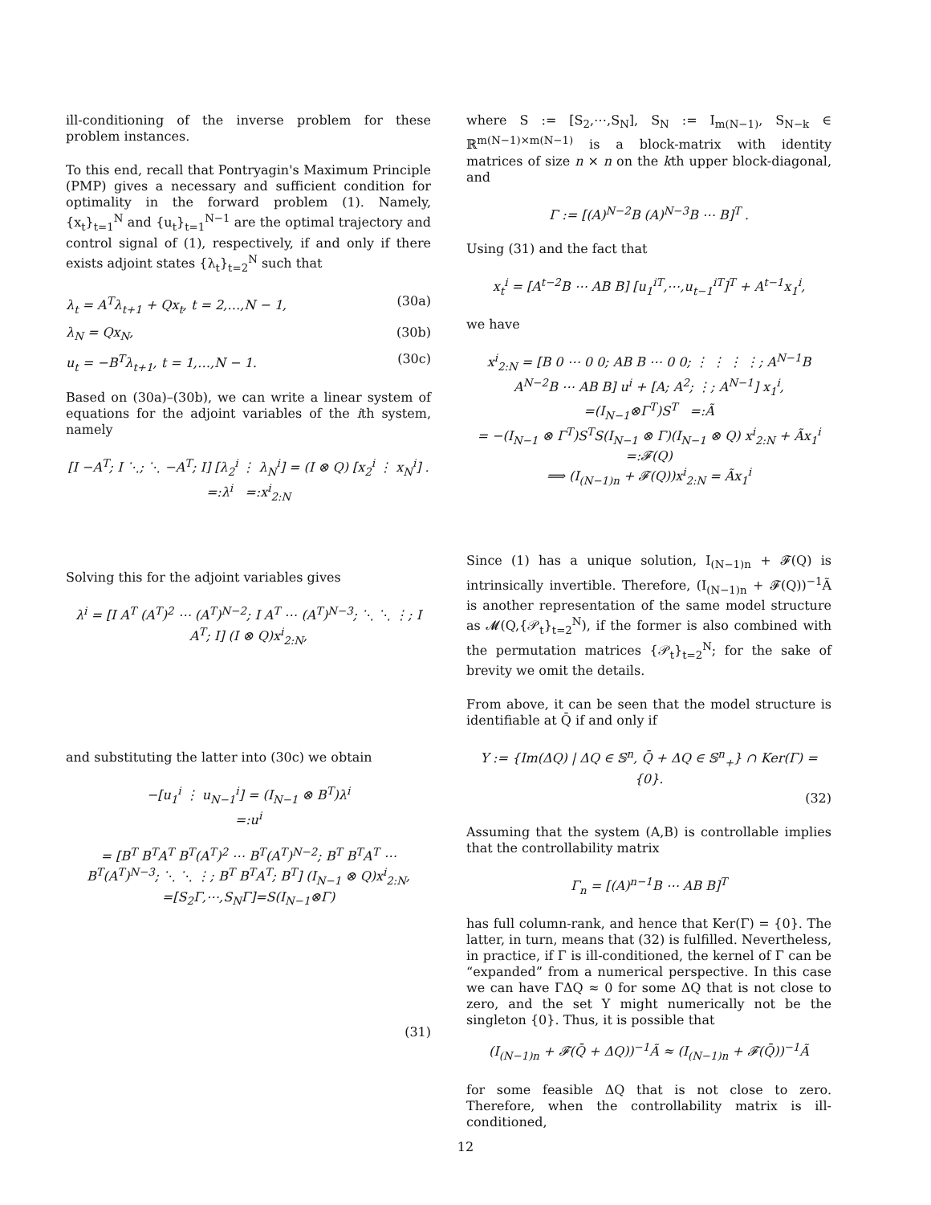ill-conditioning of the inverse problem for these problem instances.
To this end, recall that Pontryagin's Maximum Principle (PMP) gives a necessary and sufficient condition for optimality in the forward problem (1). Namely, {x<sub>t</sub>}<sub>t=1</sub><sup>N</sup> and {u<sub>t</sub>}<sub>t=1</sub><sup>N−1</sup> are the optimal trajectory and control signal of (1), respectively, if and only if there exists adjoint states {λ<sub>t</sub>}<sub>t=2</sub><sup>N</sup> such that
λ<sub>t</sub> = A<sup>T</sup>λ<sub>t+1</sub> + Qx<sub>t</sub>, t = 2,…,N − 1, (30a)
λ<sub>N</sub> = Qx<sub>N</sub>, (30b)
u<sub>t</sub> = −B<sup>T</sup>λ<sub>t+1</sub>, t = 1,…,N − 1. (30c)
Based on (30a)–(30b), we can write a linear system of equations for the adjoint variables of the ith system, namely
[I −A<sup>T</sup>; I ⋱; ⋱ −A<sup>T</sup>; I] [λ<sub>2</sub><sup>i</sup> ⋮ λ<sub>N</sub><sup>i</sup>] = (I ⊗ Q) [x<sub>2</sub><sup>i</sup> ⋮ x<sub>N</sub><sup>i</sup>] .
=:λ<sup>i</sup> =:x<sup>i</sup><sub>2:N</sub>
Solving this for the adjoint variables gives
λ<sup>i</sup> = [I A<sup>T</sup> (A<sup>T</sup>)<sup>2</sup> ⋯ (A<sup>T</sup>)<sup>N−2</sup>; I A<sup>T</sup> ⋯ (A<sup>T</sup>)<sup>N−3</sup>; ⋱ ⋱ ⋮; I A<sup>T</sup>; I] (I ⊗ Q)x<sup>i</sup><sub>2:N</sub>,
and substituting the latter into (30c) we obtain
−[u<sub>1</sub><sup>i</sup> ⋮ u<sub>N−1</sub><sup>i</sup>] = (I<sub>N−1</sub> ⊗ B<sup>T</sup>)λ<sup>i</sup>
=:u<sup>i</sup>
= [B<sup>T</sup> B<sup>T</sup>A<sup>T</sup> B<sup>T</sup>(A<sup>T</sup>)<sup>2</sup> ⋯ B<sup>T</sup>(A<sup>T</sup>)<sup>N−2</sup>; B<sup>T</sup> B<sup>T</sup>A<sup>T</sup> ⋯ B<sup>T</sup>(A<sup>T</sup>)<sup>N−3</sup>; ⋱ ⋱ ⋮; B<sup>T</sup> B<sup>T</sup>A<sup>T</sup>; B<sup>T</sup>] (I<sub>N−1</sub> ⊗ Q)x<sup>i</sup><sub>2:N</sub>,
=[S<sub>2</sub>Γ,⋯,S<sub>N</sub>Γ]=S(I<sub>N−1</sub>⊗Γ)
(31)
where S := [S<sub>2</sub>,⋯,S<sub>N</sub>], S<sub>N</sub> := I<sub>m(N−1)</sub>, S<sub>N−k</sub> ∈ ℝ<sup>m(N−1)×m(N−1)</sup> is a block-matrix with identity matrices of size n × n on the kth upper block-diagonal, and
Γ := [(A)<sup>N−2</sup>B (A)<sup>N−3</sup>B ⋯ B]<sup>T</sup> .
Using (31) and the fact that
x<sub>t</sub><sup>i</sup> = [A<sup>t−2</sup>B ⋯ AB B] [u<sub>1</sub><sup>iT</sup>,⋯,u<sub>t−1</sub><sup>iT</sup>]<sup>T</sup> + A<sup>t−1</sup>x<sub>1</sub><sup>i</sup>,
we have
x<sup>i</sup><sub>2:N</sub> = [B 0 ⋯ 0 0; AB B ⋯ 0 0; ⋮ ⋮ ⋮ ⋮; A<sup>N−1</sup>B A<sup>N−2</sup>B ⋯ AB B] u<sup>i</sup> + [A; A<sup>2</sup>; ⋮; A<sup>N−1</sup>] x<sub>1</sub><sup>i</sup>,
=(I<sub>N−1</sub>⊗Γ<sup>T</sup>)S<sup>T</sup> =:Ã
= −(I<sub>N−1</sub> ⊗ Γ<sup>T</sup>)S<sup>T</sup>S(I<sub>N−1</sub> ⊗ Γ)(I<sub>N−1</sub> ⊗ Q) x<sup>i</sup><sub>2:N</sub> + Ãx<sub>1</sub><sup>i</sup>
=:𝓕(Q)
⟹ (I<sub>(N−1)n</sub> + 𝓕(Q))x<sup>i</sup><sub>2:N</sub> = Ãx<sub>1</sub><sup>i</sup>
Since (1) has a unique solution, I<sub>(N−1)n</sub> + 𝓕(Q) is intrinsically invertible. Therefore, (I<sub>(N−1)n</sub> + 𝓕(Q))<sup>−1</sup>Ã is another representation of the same model structure as 𝓜(Q,{𝒫<sub>t</sub>}<sub>t=2</sub><sup>N</sup>), if the former is also combined with the permutation matrices {𝒫<sub>t</sub>}<sub>t=2</sub><sup>N</sup>; for the sake of brevity we omit the details.
From above, it can be seen that the model structure is identifiable at Q̄ if and only if
Υ := {Im(ΔQ) | ΔQ ∈ 𝕊<sup>n</sup>, Q̄ + ΔQ ∈ 𝕊<sup>n</sup><sub>+</sub>} ∩ Ker(Γ) = {0}.
(32)
Assuming that the system (A,B) is controllable implies that the controllability matrix
Γ<sub>n</sub> = [(A)<sup>n−1</sup>B ⋯ AB B]<sup>T</sup>
has full column-rank, and hence that Ker(Γ) = {0}. The latter, in turn, means that (32) is fulfilled. Nevertheless, in practice, if Γ is ill-conditioned, the kernel of Γ can be “expanded” from a numerical perspective. In this case we can have ΓΔQ ≈ 0 for some ΔQ that is not close to zero, and the set Υ might numerically not be the singleton {0}. Thus, it is possible that
(I<sub>(N−1)n</sub> + 𝓕(Q̄ + ΔQ))<sup>−1</sup>Ã ≈ (I<sub>(N−1)n</sub> + 𝓕(Q̄))<sup>−1</sup>Ã
for some feasible ΔQ that is not close to zero. Therefore, when the controllability matrix is ill-conditioned,
12